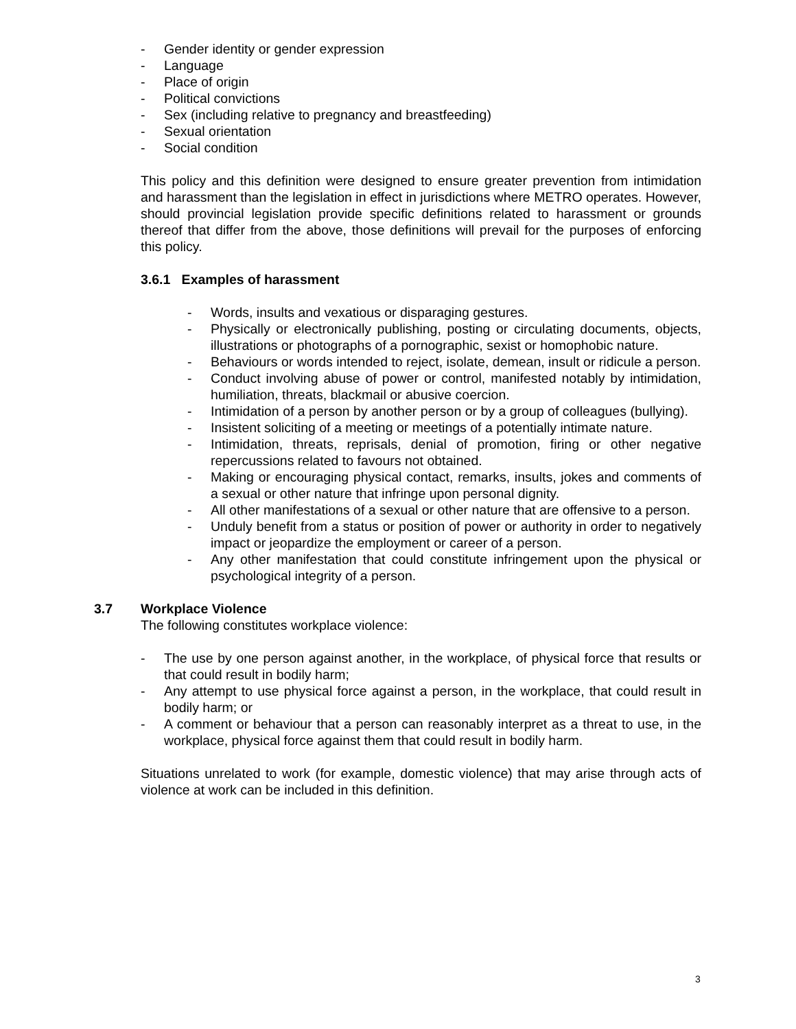- Gender identity or gender expression
- Language
- Place of origin
- Political convictions
- Sex (including relative to pregnancy and breastfeeding)
- Sexual orientation
- Social condition
This policy and this definition were designed to ensure greater prevention from intimidation and harassment than the legislation in effect in jurisdictions where METRO operates. However, should provincial legislation provide specific definitions related to harassment or grounds thereof that differ from the above, those definitions will prevail for the purposes of enforcing this policy.
3.6.1 Examples of harassment
- Words, insults and vexatious or disparaging gestures.
- Physically or electronically publishing, posting or circulating documents, objects, illustrations or photographs of a pornographic, sexist or homophobic nature.
- Behaviours or words intended to reject, isolate, demean, insult or ridicule a person.
- Conduct involving abuse of power or control, manifested notably by intimidation, humiliation, threats, blackmail or abusive coercion.
- Intimidation of a person by another person or by a group of colleagues (bullying).
- Insistent soliciting of a meeting or meetings of a potentially intimate nature.
- Intimidation, threats, reprisals, denial of promotion, firing or other negative repercussions related to favours not obtained.
- Making or encouraging physical contact, remarks, insults, jokes and comments of a sexual or other nature that infringe upon personal dignity.
- All other manifestations of a sexual or other nature that are offensive to a person.
- Unduly benefit from a status or position of power or authority in order to negatively impact or jeopardize the employment or career of a person.
- Any other manifestation that could constitute infringement upon the physical or psychological integrity of a person.
3.7 Workplace Violence
The following constitutes workplace violence:
- The use by one person against another, in the workplace, of physical force that results or that could result in bodily harm;
- Any attempt to use physical force against a person, in the workplace, that could result in bodily harm; or
- A comment or behaviour that a person can reasonably interpret as a threat to use, in the workplace, physical force against them that could result in bodily harm.
Situations unrelated to work (for example, domestic violence) that may arise through acts of violence at work can be included in this definition.
3